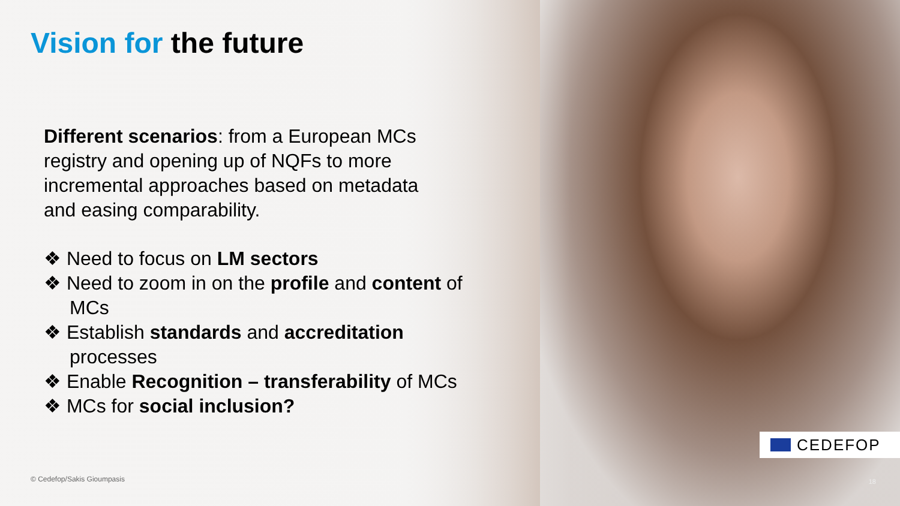Vision for the future
Different scenarios: from a European MCs registry and opening up of NQFs to more incremental approaches based on metadata and easing comparability.
❖ Need to focus on LM sectors
❖ Need to zoom in on the profile and content of MCs
❖ Establish standards and accreditation processes
❖ Enable Recognition – transferability of MCs
❖ MCs for social inclusion?
CEDEFOP
© Cedefop/Sakis Gioumpasis 18